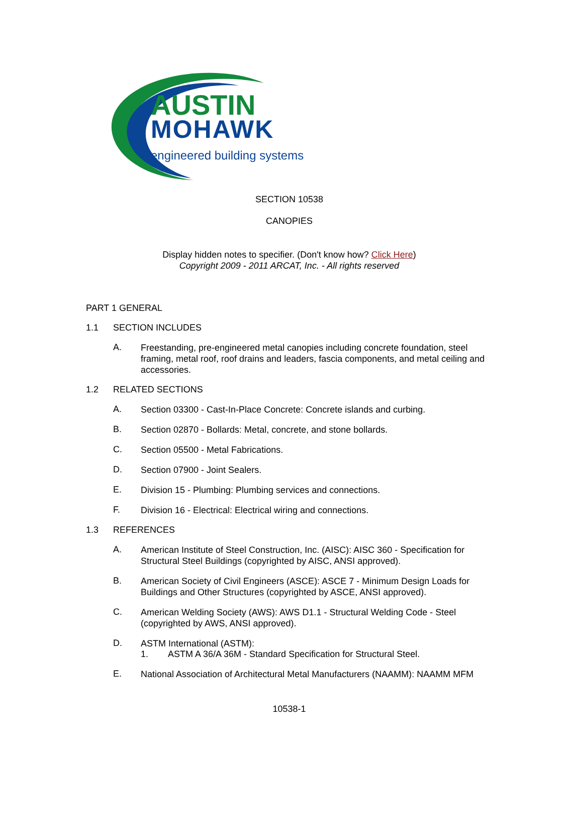AUSTIN
MOHAWK
engineered building systems
SECTION 10538
CANOPIES
Display hidden notes to specifier. (Don't know how? Click Here)
Copyright 2009 - 2011 ARCAT, Inc. - All rights reserved
PART 1 GENERAL
1.1 SECTION INCLUDES
A.
Freestanding, pre-engineered metal canopies including concrete foundation, steel framing, metal roof, roof drains and leaders, fascia components, and metal ceiling and accessories.
1.2 RELATED SECTIONS
A.
Section 03300 - Cast-In-Place Concrete: Concrete islands and curbing.
B.
Section 02870 - Bollards: Metal, concrete, and stone bollards.
C.
Section 05500 - Metal Fabrications.
D.
Section 07900 - Joint Sealers.
E.
Division 15 - Plumbing: Plumbing services and connections.
F.
Division 16 - Electrical: Electrical wiring and connections.
1.3 REFERENCES
A.
American Institute of Steel Construction, Inc. (AISC): AISC 360 - Specification for Structural Steel Buildings (copyrighted by AISC, ANSI approved).
B.
American Society of Civil Engineers (ASCE): ASCE 7 - Minimum Design Loads for Buildings and Other Structures (copyrighted by ASCE, ANSI approved).
C.
American Welding Society (AWS): AWS D1.1 - Structural Welding Code - Steel (copyrighted by AWS, ANSI approved).
D.
ASTM International (ASTM):
1. ASTM A 36/A 36M - Standard Specification for Structural Steel.
E.
National Association of Architectural Metal Manufacturers (NAAMM): NAAMM MFM
10538-1